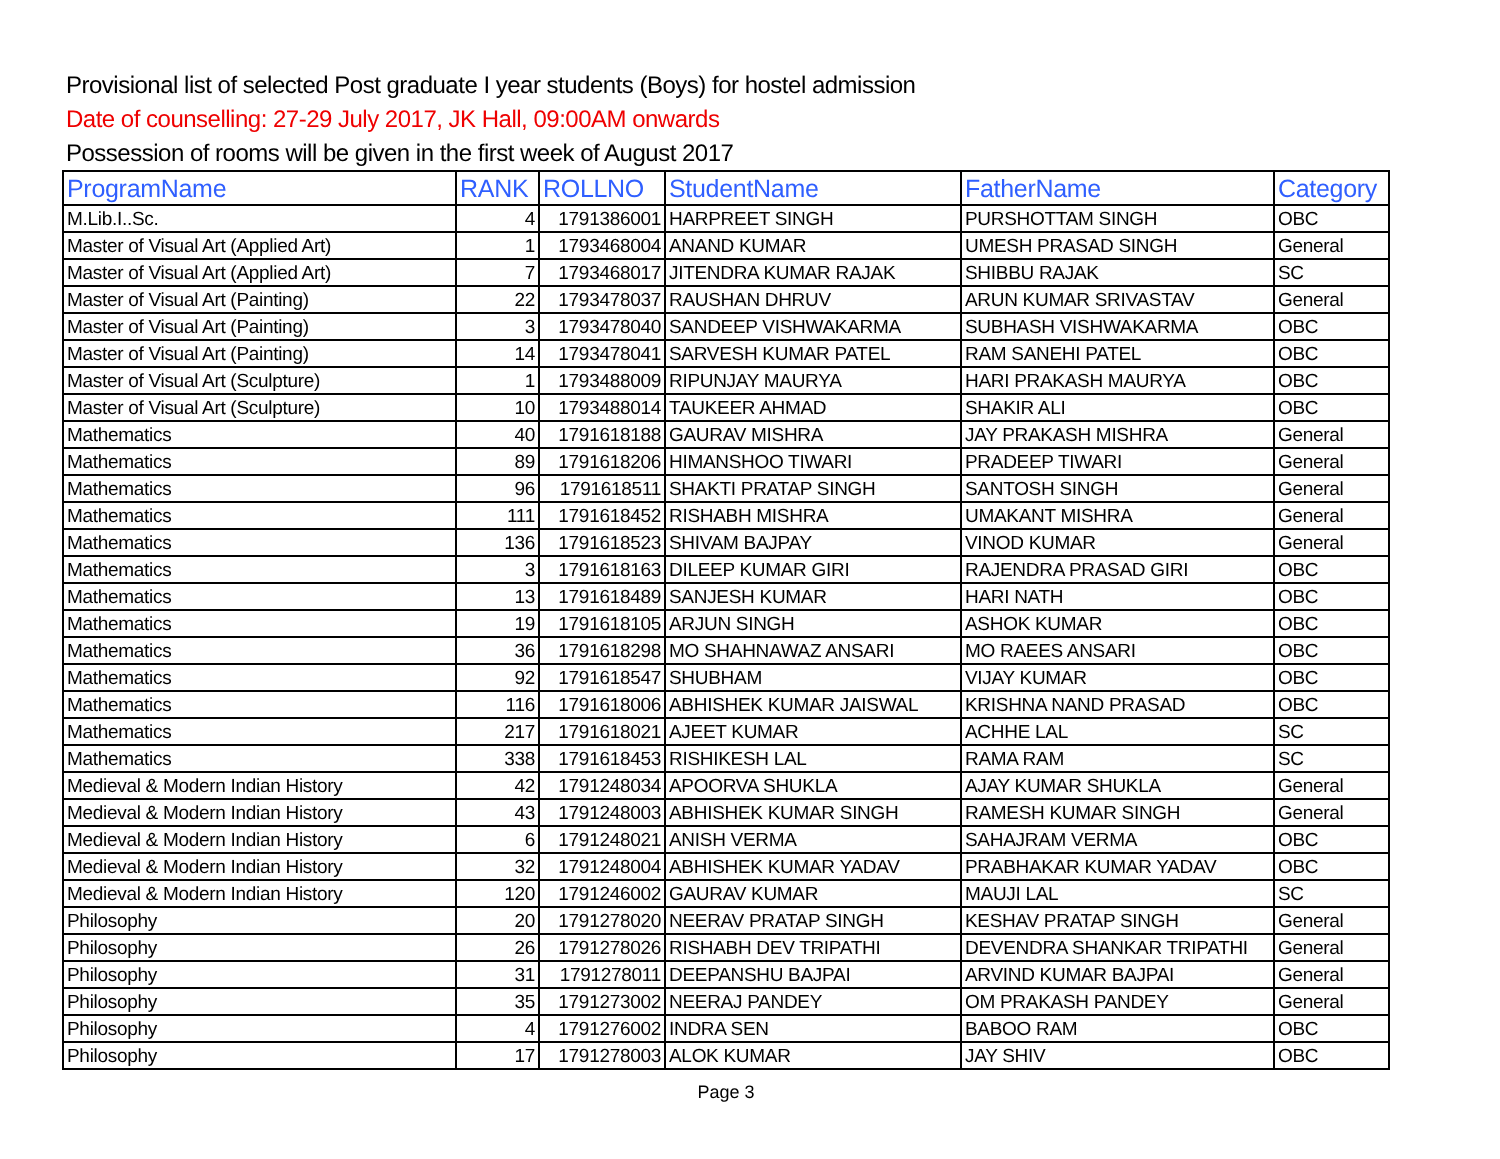Provisional list of selected Post graduate I year students (Boys) for hostel admission
Date of counselling: 27-29 July 2017, JK Hall, 09:00AM onwards
Possession of rooms will be given in the first week of August 2017
| ProgramName | RANK | ROLLNO | StudentName | FatherName | Category |
| --- | --- | --- | --- | --- | --- |
| M.Lib.I..Sc. | 4 | 1791386001 | HARPREET SINGH | PURSHOTTAM SINGH | OBC |
| Master of Visual Art (Applied Art) | 1 | 1793468004 | ANAND KUMAR | UMESH PRASAD SINGH | General |
| Master of Visual Art (Applied Art) | 7 | 1793468017 | JITENDRA KUMAR RAJAK | SHIBBU RAJAK | SC |
| Master of Visual Art (Painting) | 22 | 1793478037 | RAUSHAN DHRUV | ARUN KUMAR SRIVASTAV | General |
| Master of Visual Art (Painting) | 3 | 1793478040 | SANDEEP VISHWAKARMA | SUBHASH VISHWAKARMA | OBC |
| Master of Visual Art (Painting) | 14 | 1793478041 | SARVESH KUMAR PATEL | RAM SANEHI PATEL | OBC |
| Master of Visual Art (Sculpture) | 1 | 1793488009 | RIPUNJAY MAURYA | HARI PRAKASH MAURYA | OBC |
| Master of Visual Art (Sculpture) | 10 | 1793488014 | TAUKEER AHMAD | SHAKIR ALI | OBC |
| Mathematics | 40 | 1791618188 | GAURAV MISHRA | JAY PRAKASH MISHRA | General |
| Mathematics | 89 | 1791618206 | HIMANSHOO TIWARI | PRADEEP TIWARI | General |
| Mathematics | 96 | 1791618511 | SHAKTI PRATAP SINGH | SANTOSH SINGH | General |
| Mathematics | 111 | 1791618452 | RISHABH MISHRA | UMAKANT MISHRA | General |
| Mathematics | 136 | 1791618523 | SHIVAM BAJPAY | VINOD KUMAR | General |
| Mathematics | 3 | 1791618163 | DILEEP KUMAR GIRI | RAJENDRA PRASAD GIRI | OBC |
| Mathematics | 13 | 1791618489 | SANJESH KUMAR | HARI NATH | OBC |
| Mathematics | 19 | 1791618105 | ARJUN SINGH | ASHOK KUMAR | OBC |
| Mathematics | 36 | 1791618298 | MO SHAHNAWAZ ANSARI | MO RAEES ANSARI | OBC |
| Mathematics | 92 | 1791618547 | SHUBHAM | VIJAY KUMAR | OBC |
| Mathematics | 116 | 1791618006 | ABHISHEK KUMAR JAISWAL | KRISHNA NAND PRASAD | OBC |
| Mathematics | 217 | 1791618021 | AJEET KUMAR | ACHHE LAL | SC |
| Mathematics | 338 | 1791618453 | RISHIKESH LAL | RAMA RAM | SC |
| Medieval & Modern Indian History | 42 | 1791248034 | APOORVA SHUKLA | AJAY KUMAR SHUKLA | General |
| Medieval & Modern Indian History | 43 | 1791248003 | ABHISHEK KUMAR SINGH | RAMESH KUMAR SINGH | General |
| Medieval & Modern Indian History | 6 | 1791248021 | ANISH VERMA | SAHAJRAM VERMA | OBC |
| Medieval & Modern Indian History | 32 | 1791248004 | ABHISHEK KUMAR YADAV | PRABHAKAR KUMAR YADAV | OBC |
| Medieval & Modern Indian History | 120 | 1791246002 | GAURAV KUMAR | MAUJI LAL | SC |
| Philosophy | 20 | 1791278020 | NEERAV PRATAP SINGH | KESHAV PRATAP SINGH | General |
| Philosophy | 26 | 1791278026 | RISHABH DEV TRIPATHI | DEVENDRA SHANKAR TRIPATHI | General |
| Philosophy | 31 | 1791278011 | DEEPANSHU BAJPAI | ARVIND KUMAR BAJPAI | General |
| Philosophy | 35 | 1791273002 | NEERAJ PANDEY | OM PRAKASH PANDEY | General |
| Philosophy | 4 | 1791276002 | INDRA SEN | BABOO RAM | OBC |
| Philosophy | 17 | 1791278003 | ALOK KUMAR | JAY SHIV | OBC |
Page 3